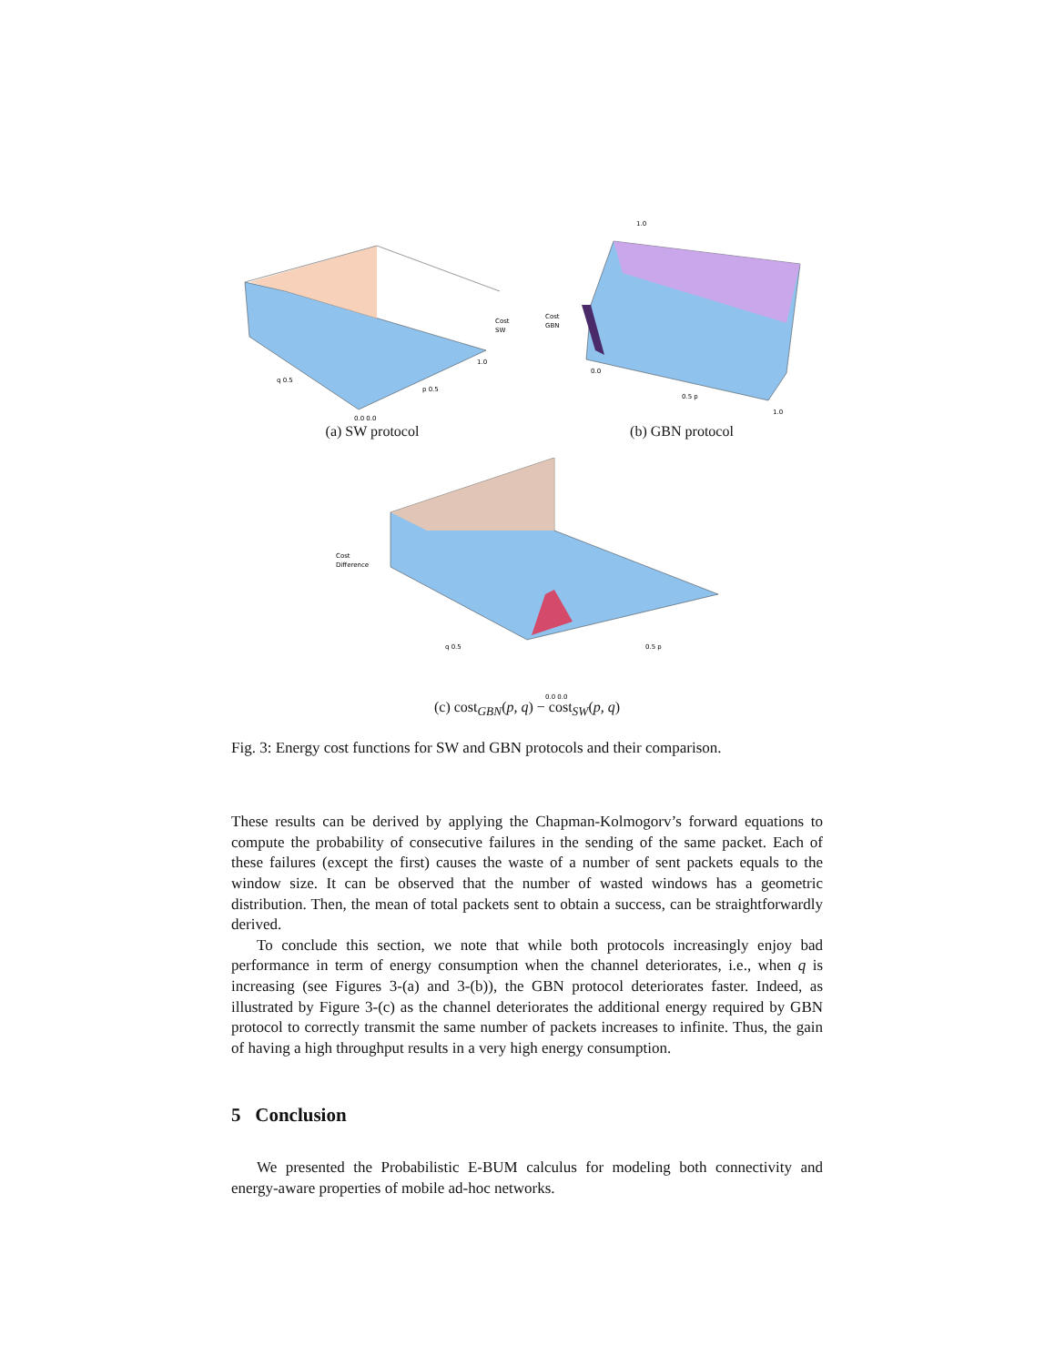Cost
SW
q 0.5
p 0.5
0.0 0.0
1.0
(a) SW protocol
1.0
Cost
GBN
0.5 p
1.0
0.0
(b) GBN protocol
Cost
Difference
q 0.5
0.5 p
0.0 0.0
(c) cost<sub>GBN</sub>(p, q) − cost<sub>SW</sub>(p, q)
Fig. 3: Energy cost functions for SW and GBN protocols and their comparison.
These results can be derived by applying the Chapman-Kolmogorv’s forward equations to compute the probability of consecutive failures in the sending of the same packet. Each of these failures (except the first) causes the waste of a number of sent packets equals to the window size. It can be observed that the number of wasted windows has a geometric distribution. Then, the mean of total packets sent to obtain a success, can be straightforwardly derived.
To conclude this section, we note that while both protocols increasingly enjoy bad performance in term of energy consumption when the channel deteriorates, i.e., when q is increasing (see Figures 3-(a) and 3-(b)), the GBN protocol deteriorates faster. Indeed, as illustrated by Figure 3-(c) as the channel deteriorates the additional energy required by GBN protocol to correctly transmit the same number of packets increases to infinite. Thus, the gain of having a high throughput results in a very high energy consumption.
5 Conclusion
We presented the Probabilistic E-BUM calculus for modeling both connectivity and energy-aware properties of mobile ad-hoc networks.